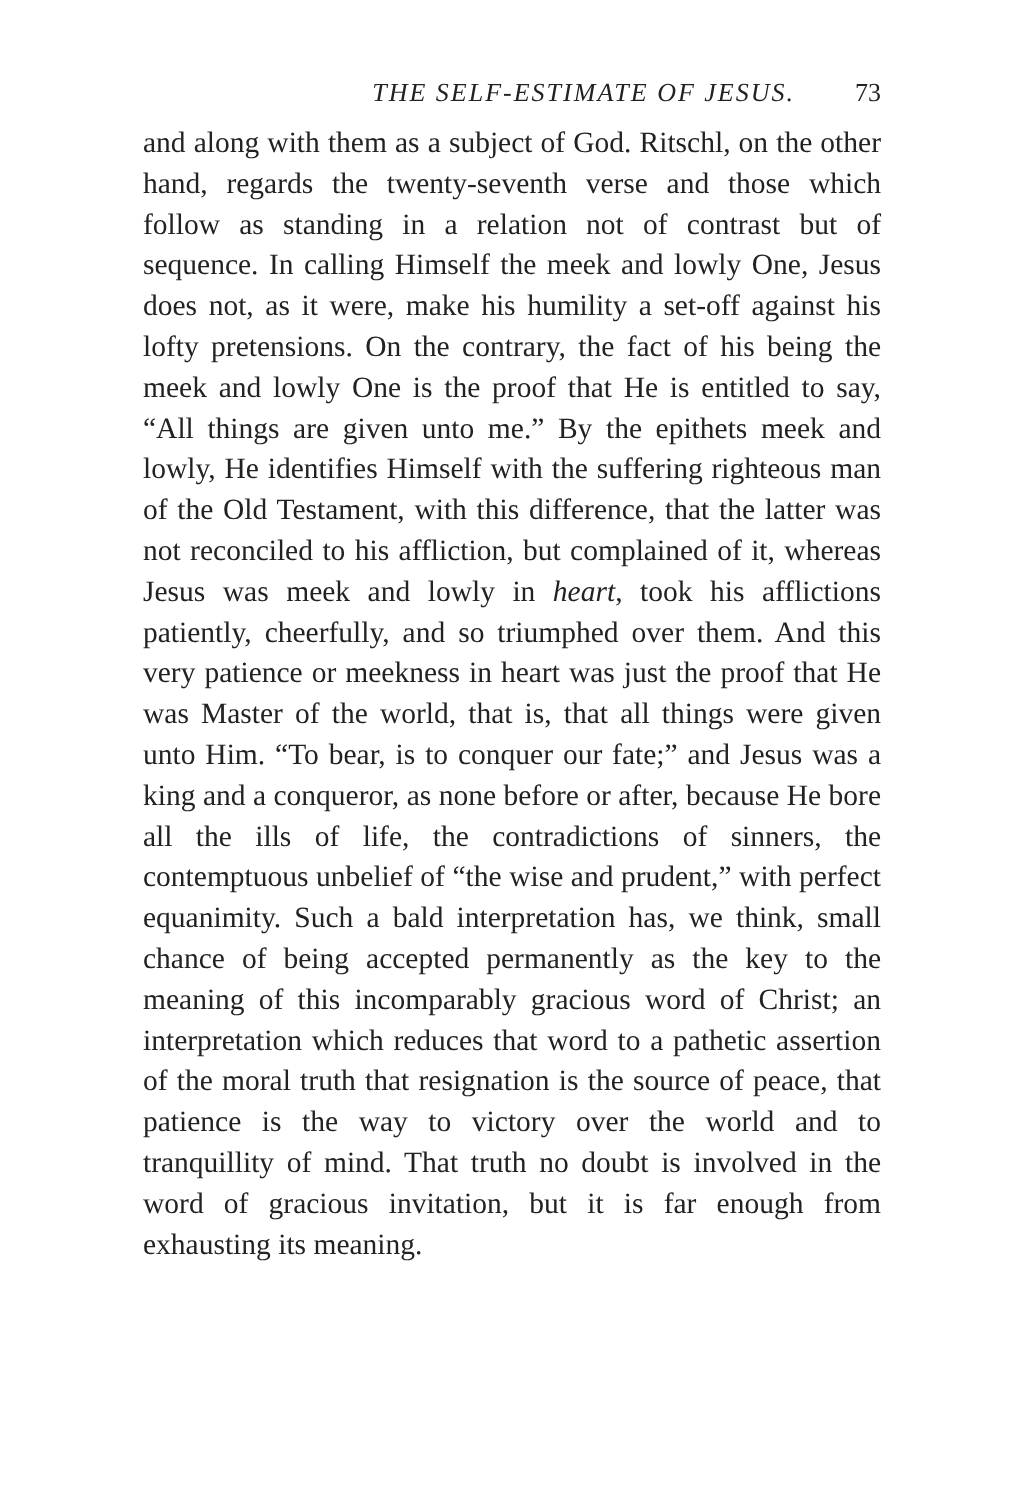THE SELF-ESTIMATE OF JESUS. 73
and along with them as a subject of God. Ritschl, on the other hand, regards the twenty-seventh verse and those which follow as standing in a relation not of contrast but of sequence. In calling Himself the meek and lowly One, Jesus does not, as it were, make his humility a set-off against his lofty pretensions. On the contrary, the fact of his being the meek and lowly One is the proof that He is entitled to say, “All things are given unto me.” By the epithets meek and lowly, He identifies Himself with the suffering righteous man of the Old Testament, with this difference, that the latter was not reconciled to his affliction, but complained of it, whereas Jesus was meek and lowly in heart, took his afflictions patiently, cheerfully, and so triumphed over them. And this very patience or meekness in heart was just the proof that He was Master of the world, that is, that all things were given unto Him. “To bear, is to conquer our fate;” and Jesus was a king and a conqueror, as none before or after, because He bore all the ills of life, the contradictions of sinners, the contemptuous unbelief of “the wise and prudent,” with perfect equanimity. Such a bald interpretation has, we think, small chance of being accepted permanently as the key to the meaning of this incomparably gracious word of Christ; an interpretation which reduces that word to a pathetic assertion of the moral truth that resignation is the source of peace, that patience is the way to victory over the world and to tranquillity of mind. That truth no doubt is involved in the word of gracious invitation, but it is far enough from exhausting its meaning.